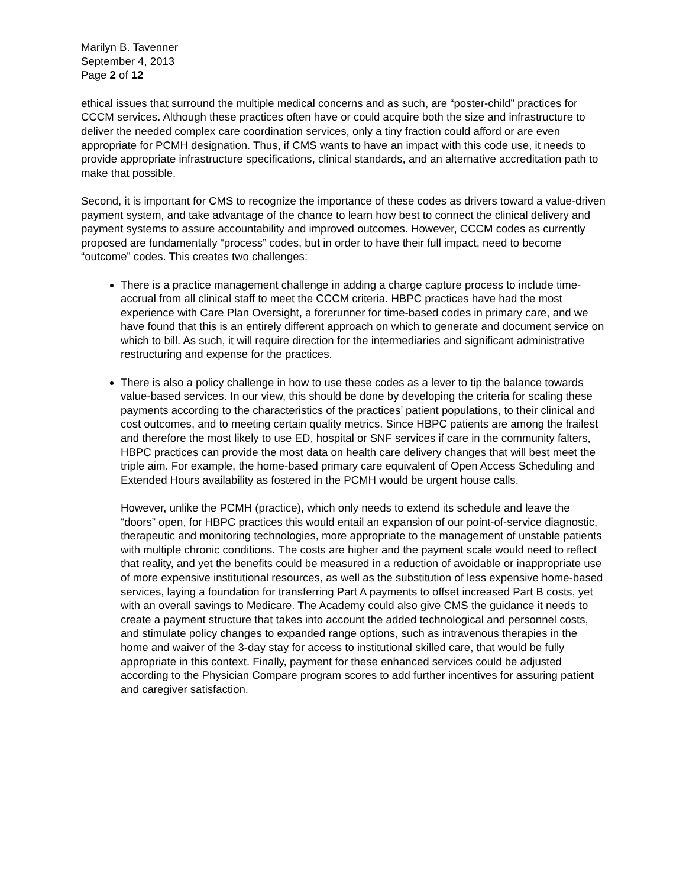Marilyn B. Tavenner
September 4, 2013
Page 2 of 12
ethical issues that surround the multiple medical concerns and as such, are “poster-child” practices for CCCM services. Although these practices often have or could acquire both the size and infrastructure to deliver the needed complex care coordination services, only a tiny fraction could afford or are even appropriate for PCMH designation. Thus, if CMS wants to have an impact with this code use, it needs to provide appropriate infrastructure specifications, clinical standards, and an alternative accreditation path to make that possible.
Second, it is important for CMS to recognize the importance of these codes as drivers toward a value-driven payment system, and take advantage of the chance to learn how best to connect the clinical delivery and payment systems to assure accountability and improved outcomes. However, CCCM codes as currently proposed are fundamentally “process” codes, but in order to have their full impact, need to become “outcome” codes. This creates two challenges:
There is a practice management challenge in adding a charge capture process to include time-accrual from all clinical staff to meet the CCCM criteria. HBPC practices have had the most experience with Care Plan Oversight, a forerunner for time-based codes in primary care, and we have found that this is an entirely different approach on which to generate and document service on which to bill. As such, it will require direction for the intermediaries and significant administrative restructuring and expense for the practices.
There is also a policy challenge in how to use these codes as a lever to tip the balance towards value-based services. In our view, this should be done by developing the criteria for scaling these payments according to the characteristics of the practices’ patient populations, to their clinical and cost outcomes, and to meeting certain quality metrics. Since HBPC patients are among the frailest and therefore the most likely to use ED, hospital or SNF services if care in the community falters, HBPC practices can provide the most data on health care delivery changes that will best meet the triple aim. For example, the home-based primary care equivalent of Open Access Scheduling and Extended Hours availability as fostered in the PCMH would be urgent house calls.
However, unlike the PCMH (practice), which only needs to extend its schedule and leave the “doors” open, for HBPC practices this would entail an expansion of our point-of-service diagnostic, therapeutic and monitoring technologies, more appropriate to the management of unstable patients with multiple chronic conditions. The costs are higher and the payment scale would need to reflect that reality, and yet the benefits could be measured in a reduction of avoidable or inappropriate use of more expensive institutional resources, as well as the substitution of less expensive home-based services, laying a foundation for transferring Part A payments to offset increased Part B costs, yet with an overall savings to Medicare. The Academy could also give CMS the guidance it needs to create a payment structure that takes into account the added technological and personnel costs, and stimulate policy changes to expanded range options, such as intravenous therapies in the home and waiver of the 3-day stay for access to institutional skilled care, that would be fully appropriate in this context. Finally, payment for these enhanced services could be adjusted according to the Physician Compare program scores to add further incentives for assuring patient and caregiver satisfaction.